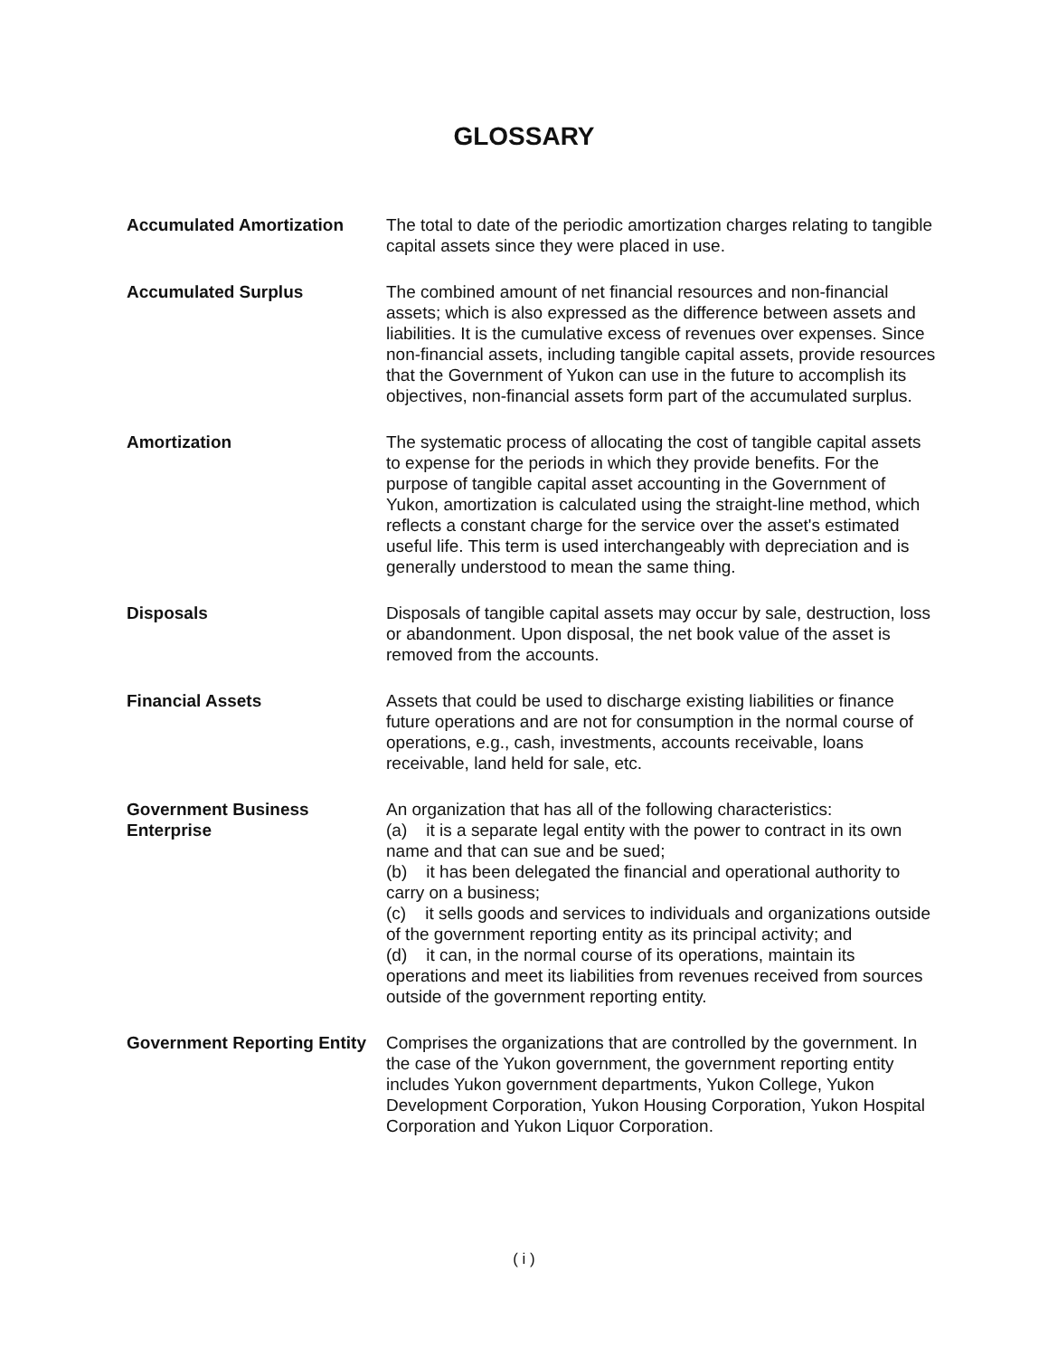GLOSSARY
Accumulated Amortization The total to date of the periodic amortization charges relating to tangible capital assets since they were placed in use.
Accumulated Surplus The combined amount of net financial resources and non-financial assets; which is also expressed as the difference between assets and liabilities. It is the cumulative excess of revenues over expenses. Since non-financial assets, including tangible capital assets, provide resources that the Government of Yukon can use in the future to accomplish its objectives, non-financial assets form part of the accumulated surplus.
Amortization The systematic process of allocating the cost of tangible capital assets to expense for the periods in which they provide benefits. For the purpose of tangible capital asset accounting in the Government of Yukon, amortization is calculated using the straight-line method, which reflects a constant charge for the service over the asset's estimated useful life. This term is used interchangeably with depreciation and is generally understood to mean the same thing.
Disposals Disposals of tangible capital assets may occur by sale, destruction, loss or abandonment. Upon disposal, the net book value of the asset is removed from the accounts.
Financial Assets Assets that could be used to discharge existing liabilities or finance future operations and are not for consumption in the normal course of operations, e.g., cash, investments, accounts receivable, loans receivable, land held for sale, etc.
Government Business Enterprise
An organization that has all of the following characteristics:
(a) it is a separate legal entity with the power to contract in its own name and that can sue and be sued;
(b) it has been delegated the financial and operational authority to carry on a business;
(c) it sells goods and services to individuals and organizations outside of the government reporting entity as its principal activity; and
(d) it can, in the normal course of its operations, maintain its operations and meet its liabilities from revenues received from sources outside of the government reporting entity.
Government Reporting Entity
Comprises the organizations that are controlled by the government. In the case of the Yukon government, the government reporting entity includes Yukon government departments, Yukon College, Yukon Development Corporation, Yukon Housing Corporation, Yukon Hospital Corporation and Yukon Liquor Corporation.
( i )